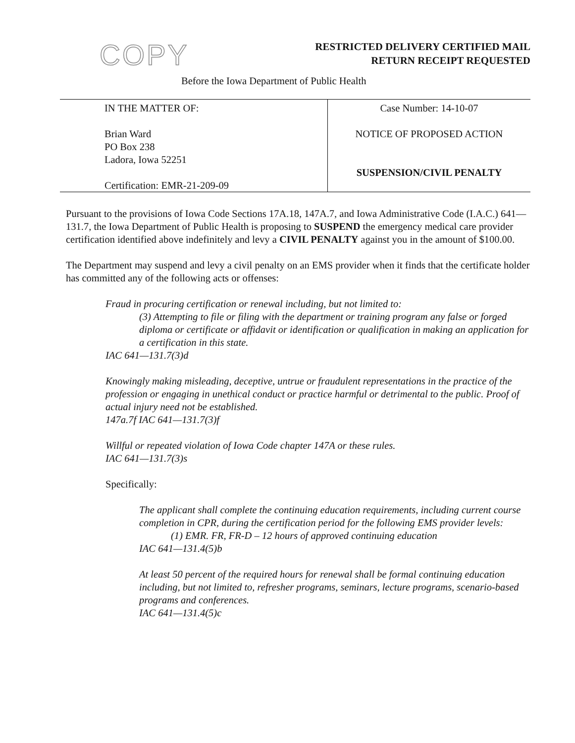COPY
RESTRICTED DELIVERY CERTIFIED MAIL
RETURN RECEIPT REQUESTED
Before the Iowa Department of Public Health
| IN THE MATTER OF: Brian Ward PO Box 238 Ladora, Iowa 52251 Certification: EMR-21-209-09 | Case Number: 14-10-07 NOTICE OF PROPOSED ACTION SUSPENSION/CIVIL PENALTY |
Pursuant to the provisions of Iowa Code Sections 17A.18, 147A.7, and Iowa Administrative Code (I.A.C.) 641—131.7, the Iowa Department of Public Health is proposing to SUSPEND the emergency medical care provider certification identified above indefinitely and levy a CIVIL PENALTY against you in the amount of $100.00.
The Department may suspend and levy a civil penalty on an EMS provider when it finds that the certificate holder has committed any of the following acts or offenses:
Fraud in procuring certification or renewal including, but not limited to:
(3) Attempting to file or filing with the department or training program any false or forged diploma or certificate or affidavit or identification or qualification in making an application for a certification in this state.
IAC 641—131.7(3)d
Knowingly making misleading, deceptive, untrue or fraudulent representations in the practice of the profession or engaging in unethical conduct or practice harmful or detrimental to the public. Proof of actual injury need not be established.
147a.7f IAC 641—131.7(3)f
Willful or repeated violation of Iowa Code chapter 147A or these rules.
IAC 641—131.7(3)s
Specifically:
The applicant shall complete the continuing education requirements, including current course completion in CPR, during the certification period for the following EMS provider levels:
(1) EMR. FR, FR-D – 12 hours of approved continuing education
IAC 641—131.4(5)b
At least 50 percent of the required hours for renewal shall be formal continuing education including, but not limited to, refresher programs, seminars, lecture programs, scenario-based programs and conferences.
IAC 641—131.4(5)c